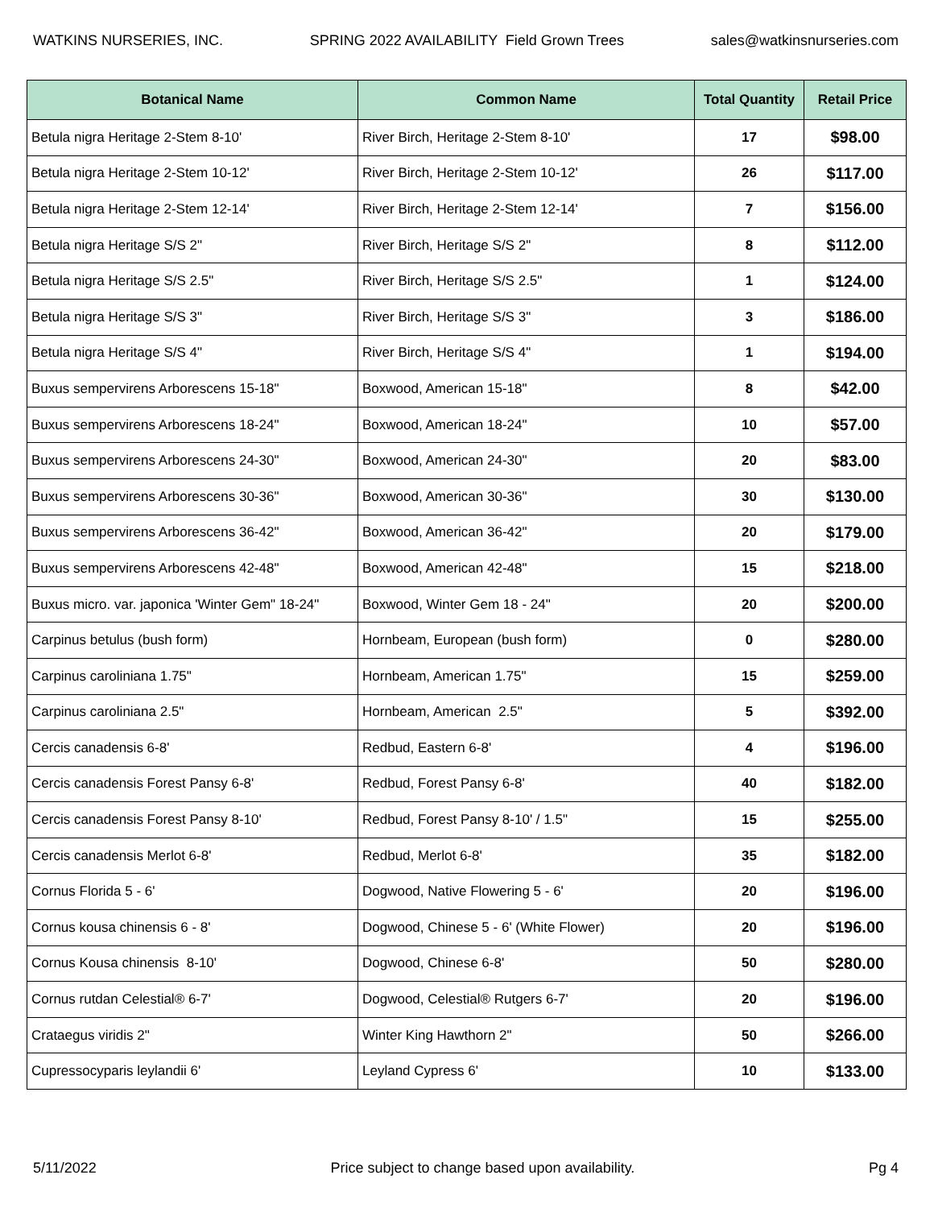WATKINS NURSERIES, INC. SPRING 2022 AVAILABILITY Field Grown Trees sales@watkinsnurseries.com
| Botanical Name | Common Name | Total Quantity | Retail Price |
| --- | --- | --- | --- |
| Betula nigra Heritage 2-Stem 8-10' | River Birch, Heritage 2-Stem 8-10' | 17 | $98.00 |
| Betula nigra Heritage 2-Stem 10-12' | River Birch, Heritage 2-Stem 10-12' | 26 | $117.00 |
| Betula nigra Heritage 2-Stem 12-14' | River Birch, Heritage 2-Stem 12-14' | 7 | $156.00 |
| Betula nigra Heritage S/S 2" | River Birch, Heritage S/S 2" | 8 | $112.00 |
| Betula nigra Heritage S/S 2.5" | River Birch, Heritage S/S 2.5" | 1 | $124.00 |
| Betula nigra Heritage S/S 3" | River Birch, Heritage S/S 3" | 3 | $186.00 |
| Betula nigra Heritage S/S 4" | River Birch, Heritage S/S 4" | 1 | $194.00 |
| Buxus sempervirens Arborescens 15-18" | Boxwood, American 15-18" | 8 | $42.00 |
| Buxus sempervirens Arborescens 18-24" | Boxwood, American 18-24" | 10 | $57.00 |
| Buxus sempervirens Arborescens 24-30" | Boxwood, American 24-30" | 20 | $83.00 |
| Buxus sempervirens Arborescens 30-36" | Boxwood, American 30-36" | 30 | $130.00 |
| Buxus sempervirens Arborescens 36-42" | Boxwood, American 36-42" | 20 | $179.00 |
| Buxus sempervirens Arborescens 42-48" | Boxwood, American 42-48" | 15 | $218.00 |
| Buxus micro. var. japonica 'Winter Gem" 18-24" | Boxwood, Winter Gem 18 - 24" | 20 | $200.00 |
| Carpinus betulus (bush form) | Hornbeam, European (bush form) | 0 | $280.00 |
| Carpinus caroliniana 1.75" | Hornbeam, American 1.75" | 15 | $259.00 |
| Carpinus caroliniana 2.5" | Hornbeam, American 2.5" | 5 | $392.00 |
| Cercis canadensis 6-8' | Redbud, Eastern 6-8' | 4 | $196.00 |
| Cercis canadensis Forest Pansy 6-8' | Redbud, Forest Pansy 6-8' | 40 | $182.00 |
| Cercis canadensis Forest Pansy 8-10' | Redbud, Forest Pansy 8-10' / 1.5" | 15 | $255.00 |
| Cercis canadensis Merlot 6-8' | Redbud, Merlot 6-8' | 35 | $182.00 |
| Cornus Florida 5 - 6' | Dogwood, Native Flowering 5 - 6' | 20 | $196.00 |
| Cornus kousa chinensis 6 - 8' | Dogwood, Chinese 5 - 6' (White Flower) | 20 | $196.00 |
| Cornus Kousa chinensis 8-10' | Dogwood, Chinese 6-8' | 50 | $280.00 |
| Cornus rutdan Celestial® 6-7' | Dogwood, Celestial® Rutgers 6-7' | 20 | $196.00 |
| Crataegus viridis 2" | Winter King Hawthorn 2" | 50 | $266.00 |
| Cupressocyparis leylandii 6' | Leyland Cypress 6' | 10 | $133.00 |
5/11/2022 Price subject to change based upon availability. Pg 4